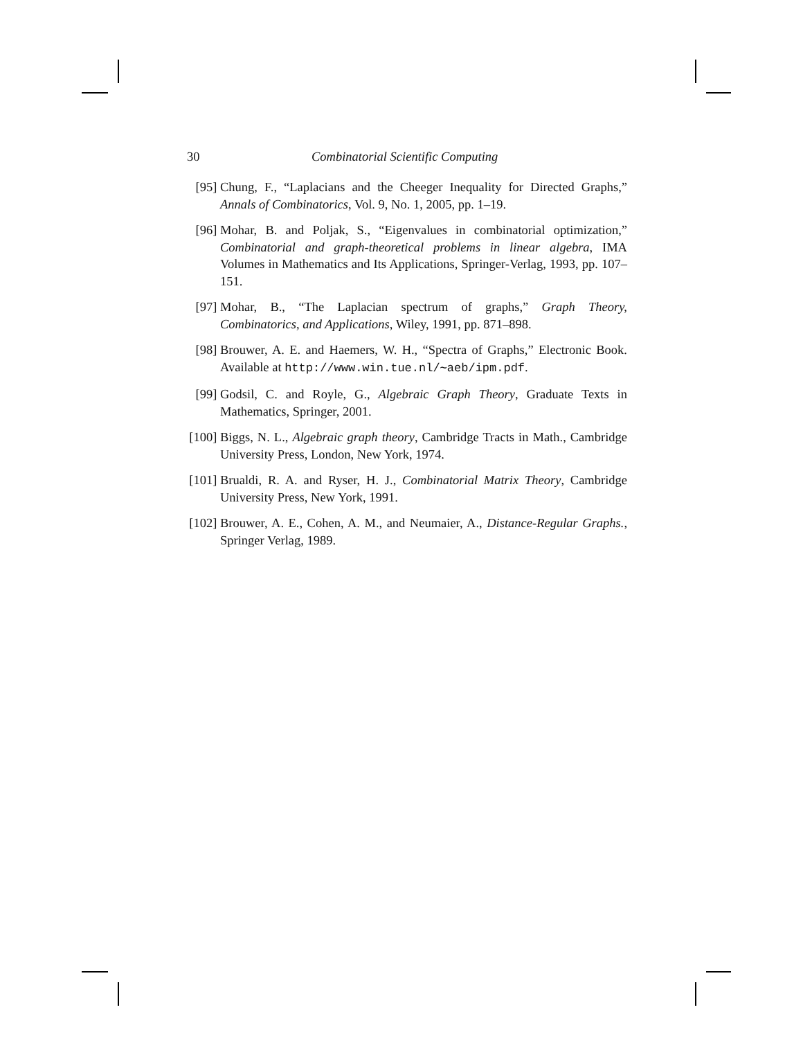30 Combinatorial Scientific Computing
[95] Chung, F., “Laplacians and the Cheeger Inequality for Directed Graphs,” Annals of Combinatorics, Vol. 9, No. 1, 2005, pp. 1–19.
[96] Mohar, B. and Poljak, S., “Eigenvalues in combinatorial optimization,” Combinatorial and graph-theoretical problems in linear algebra, IMA Volumes in Mathematics and Its Applications, Springer-Verlag, 1993, pp. 107–151.
[97] Mohar, B., “The Laplacian spectrum of graphs,” Graph Theory, Combinatorics, and Applications, Wiley, 1991, pp. 871–898.
[98] Brouwer, A. E. and Haemers, W. H., “Spectra of Graphs,” Electronic Book. Available at http://www.win.tue.nl/∼aeb/ipm.pdf.
[99] Godsil, C. and Royle, G., Algebraic Graph Theory, Graduate Texts in Mathematics, Springer, 2001.
[100] Biggs, N. L., Algebraic graph theory, Cambridge Tracts in Math., Cambridge University Press, London, New York, 1974.
[101] Brualdi, R. A. and Ryser, H. J., Combinatorial Matrix Theory, Cambridge University Press, New York, 1991.
[102] Brouwer, A. E., Cohen, A. M., and Neumaier, A., Distance-Regular Graphs., Springer Verlag, 1989.